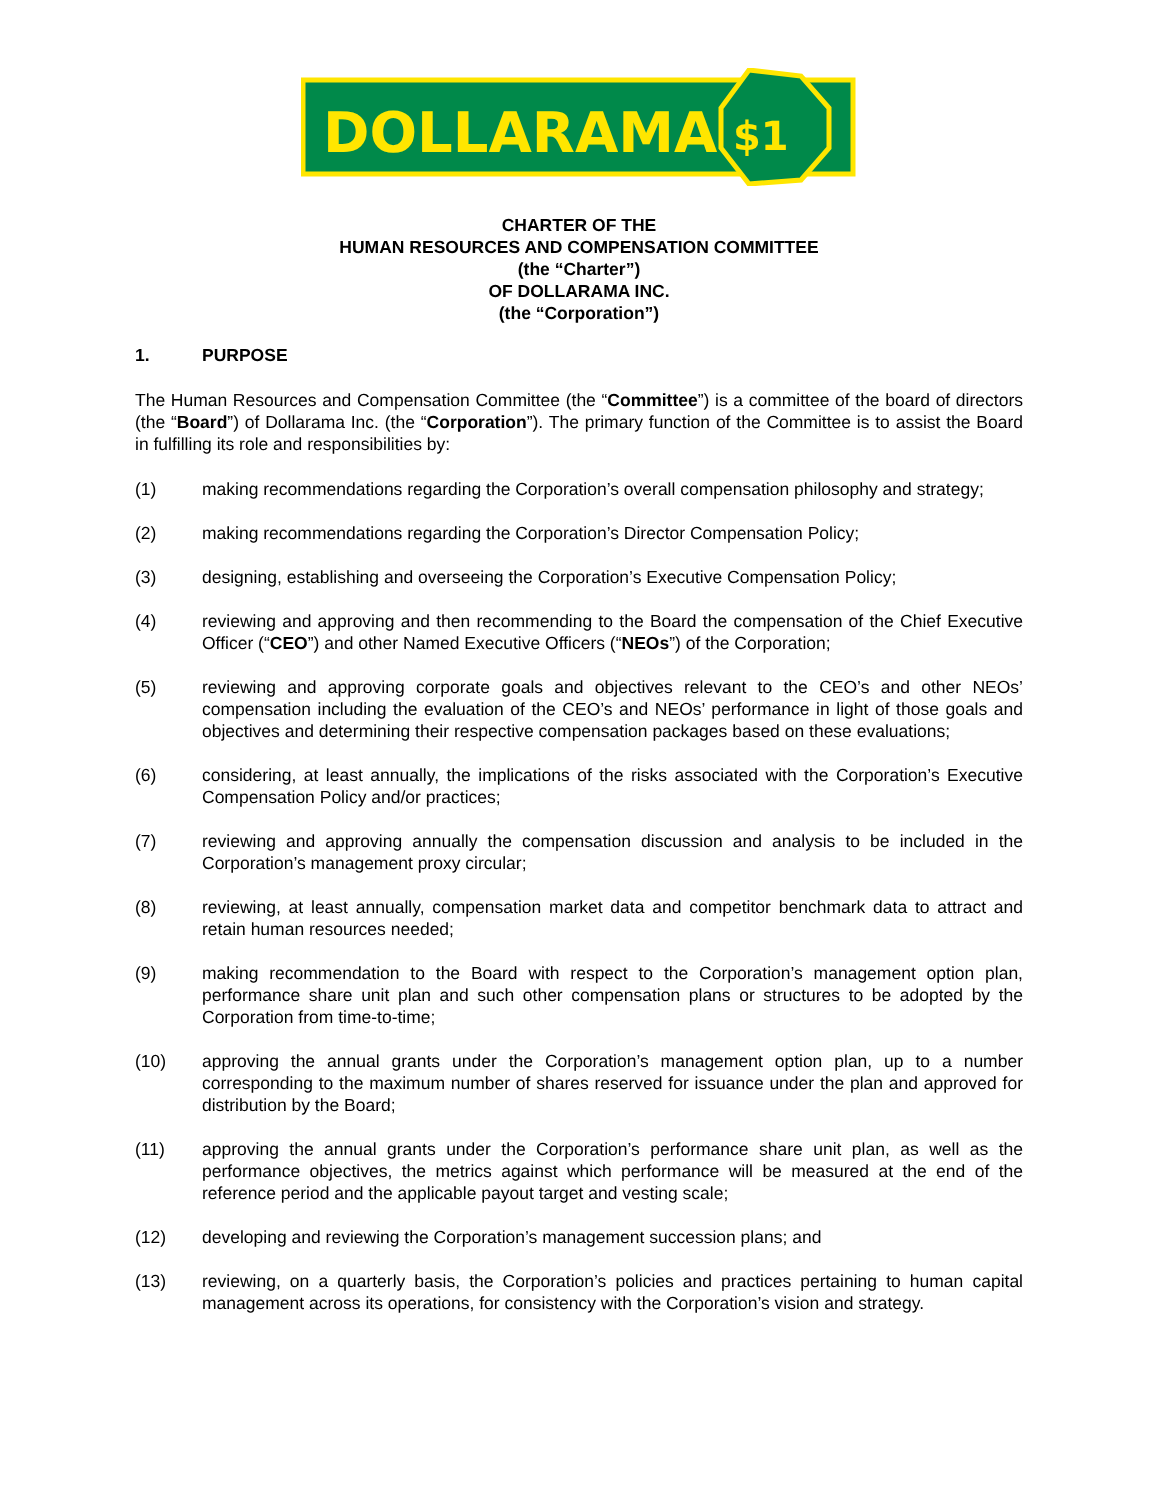DOLLARAMA
$1
CHARTER OF THE
HUMAN RESOURCES AND COMPENSATION COMMITTEE
(the “Charter”)
OF DOLLARAMA INC.
(the “Corporation”)
1. PURPOSE
The Human Resources and Compensation Committee (the “Committee”) is a committee of the board of directors (the “Board”) of Dollarama Inc. (the “Corporation”). The primary function of the Committee is to assist the Board in fulfilling its role and responsibilities by:
(1) making recommendations regarding the Corporation’s overall compensation philosophy and strategy;
(2) making recommendations regarding the Corporation’s Director Compensation Policy;
(3) designing, establishing and overseeing the Corporation’s Executive Compensation Policy;
(4) reviewing and approving and then recommending to the Board the compensation of the Chief Executive Officer (“CEO”) and other Named Executive Officers (“NEOs”) of the Corporation;
(5) reviewing and approving corporate goals and objectives relevant to the CEO’s and other NEOs’ compensation including the evaluation of the CEO’s and NEOs’ performance in light of those goals and objectives and determining their respective compensation packages based on these evaluations;
(6) considering, at least annually, the implications of the risks associated with the Corporation’s Executive Compensation Policy and/or practices;
(7) reviewing and approving annually the compensation discussion and analysis to be included in the Corporation’s management proxy circular;
(8) reviewing, at least annually, compensation market data and competitor benchmark data to attract and retain human resources needed;
(9) making recommendation to the Board with respect to the Corporation’s management option plan, performance share unit plan and such other compensation plans or structures to be adopted by the Corporation from time-to-time;
(10) approving the annual grants under the Corporation’s management option plan, up to a number corresponding to the maximum number of shares reserved for issuance under the plan and approved for distribution by the Board;
(11) approving the annual grants under the Corporation’s performance share unit plan, as well as the performance objectives, the metrics against which performance will be measured at the end of the reference period and the applicable payout target and vesting scale;
(12) developing and reviewing the Corporation’s management succession plans; and
(13) reviewing, on a quarterly basis, the Corporation’s policies and practices pertaining to human capital management across its operations, for consistency with the Corporation’s vision and strategy.